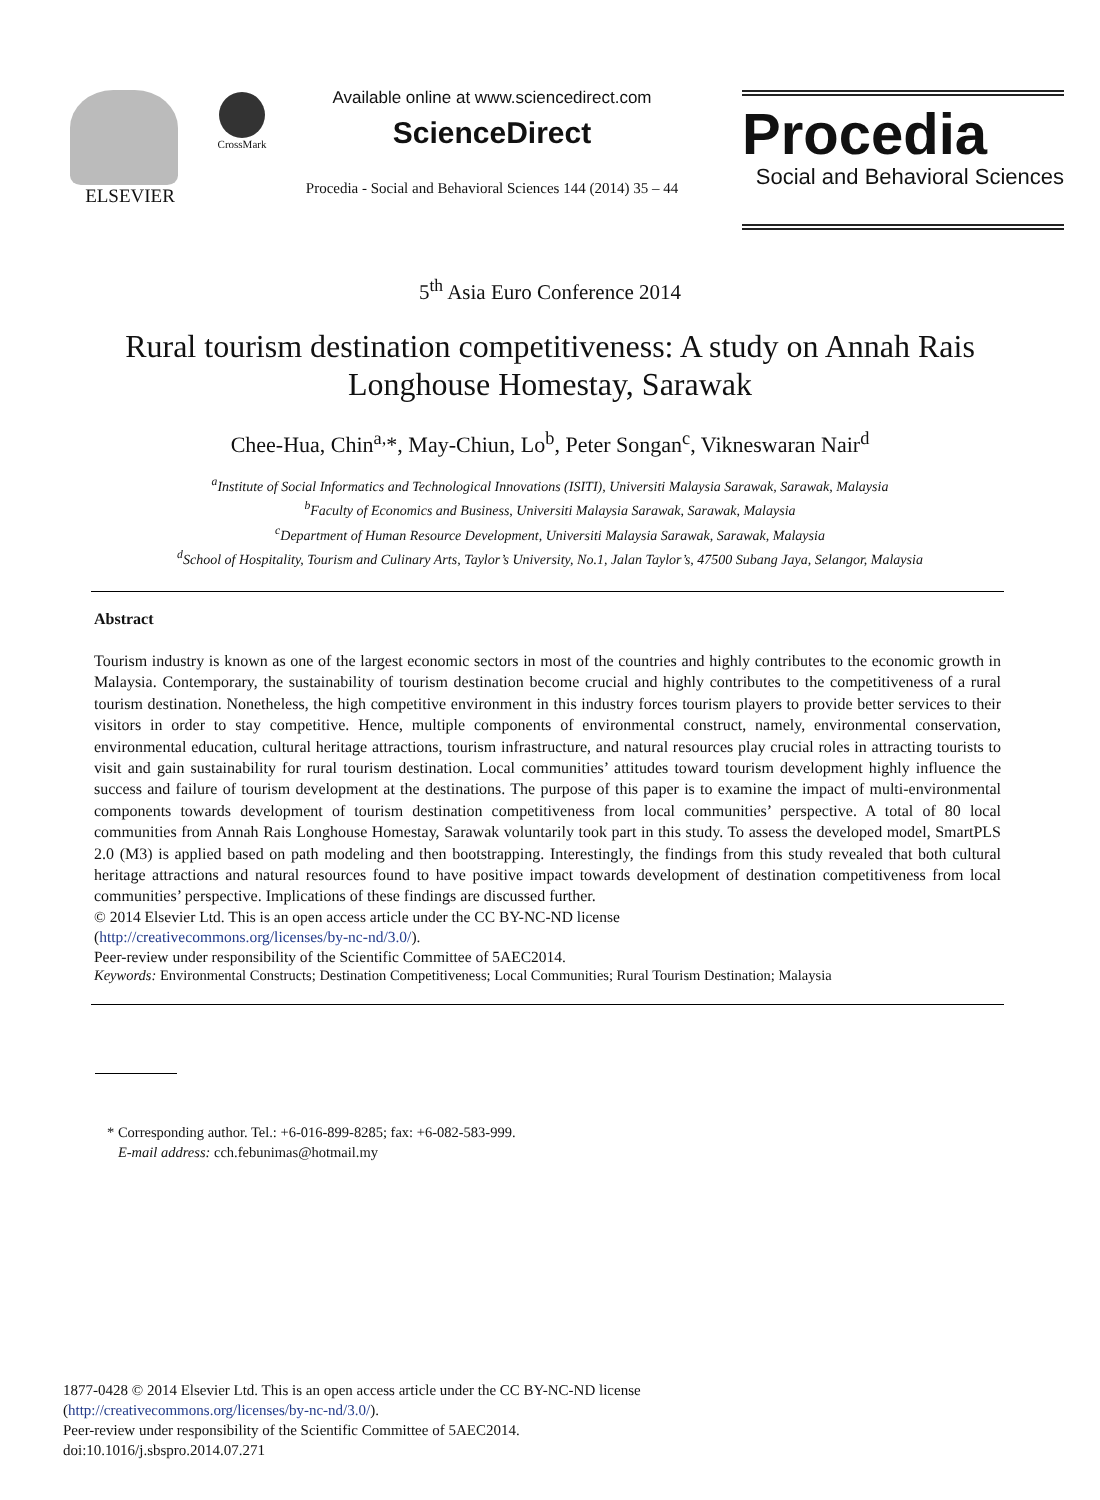ELSEVIER
CrossMark
Available online at www.sciencedirect.com
ScienceDirect
Procedia - Social and Behavioral Sciences 144 (2014) 35 – 44
Procedia
Social and Behavioral Sciences
5<sup>th</sup> Asia Euro Conference 2014
Rural tourism destination competitiveness: A study on Annah Rais Longhouse Homestay, Sarawak
Chee-Hua, Chin<sup>a,</sup>*, May-Chiun, Lo<sup>b</sup>, Peter Songan<sup>c</sup>, Vikneswaran Nair<sup>d</sup>
<sup>a</sup> Institute of Social Informatics and Technological Innovations (ISITI), Universiti Malaysia Sarawak, Sarawak, Malaysia
<sup>b</sup> Faculty of Economics and Business, Universiti Malaysia Sarawak, Sarawak, Malaysia
<sup>c</sup> Department of Human Resource Development, Universiti Malaysia Sarawak, Sarawak, Malaysia
<sup>d</sup> School of Hospitality, Tourism and Culinary Arts, Taylor’s University, No.1, Jalan Taylor’s, 47500 Subang Jaya, Selangor, Malaysia
Abstract
Tourism industry is known as one of the largest economic sectors in most of the countries and highly contributes to the economic growth in Malaysia. Contemporary, the sustainability of tourism destination become crucial and highly contributes to the competitiveness of a rural tourism destination. Nonetheless, the high competitive environment in this industry forces tourism players to provide better services to their visitors in order to stay competitive. Hence, multiple components of environmental construct, namely, environmental conservation, environmental education, cultural heritage attractions, tourism infrastructure, and natural resources play crucial roles in attracting tourists to visit and gain sustainability for rural tourism destination. Local communities’ attitudes toward tourism development highly influence the success and failure of tourism development at the destinations. The purpose of this paper is to examine the impact of multi-environmental components towards development of tourism destination competitiveness from local communities’ perspective. A total of 80 local communities from Annah Rais Longhouse Homestay, Sarawak voluntarily took part in this study. To assess the developed model, SmartPLS 2.0 (M3) is applied based on path modeling and then bootstrapping. Interestingly, the findings from this study revealed that both cultural heritage attractions and natural resources found to have positive impact towards development of destination competitiveness from local communities’ perspective. Implications of these findings are discussed further.
© 2014 Elsevier Ltd. This is an open access article under the CC BY-NC-ND license
(http://creativecommons.org/licenses/by-nc-nd/3.0/).
Peer-review under responsibility of the Scientific Committee of 5AEC2014.
Keywords: Environmental Constructs; Destination Competitiveness; Local Communities; Rural Tourism Destination; Malaysia
* Corresponding author. Tel.: +6-016-899-8285; fax: +6-082-583-999.
E-mail address: cch.febunimas@hotmail.my
1877-0428 © 2014 Elsevier Ltd. This is an open access article under the CC BY-NC-ND license
(http://creativecommons.org/licenses/by-nc-nd/3.0/).
Peer-review under responsibility of the Scientific Committee of 5AEC2014.
doi:10.1016/j.sbspro.2014.07.271